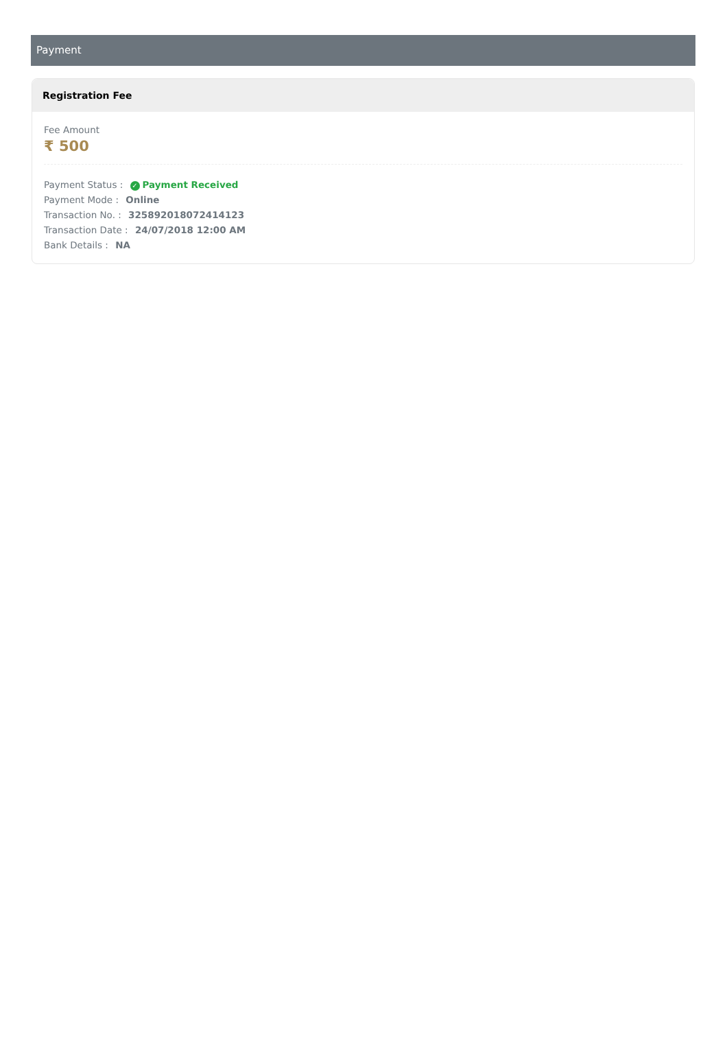Payment
Registration Fee
Fee Amount
₹ 500
Payment Status : ✓ Payment Received
Payment Mode : Online
Transaction No. : 325892018072414123
Transaction Date : 24/07/2018 12:00 AM
Bank Details : NA